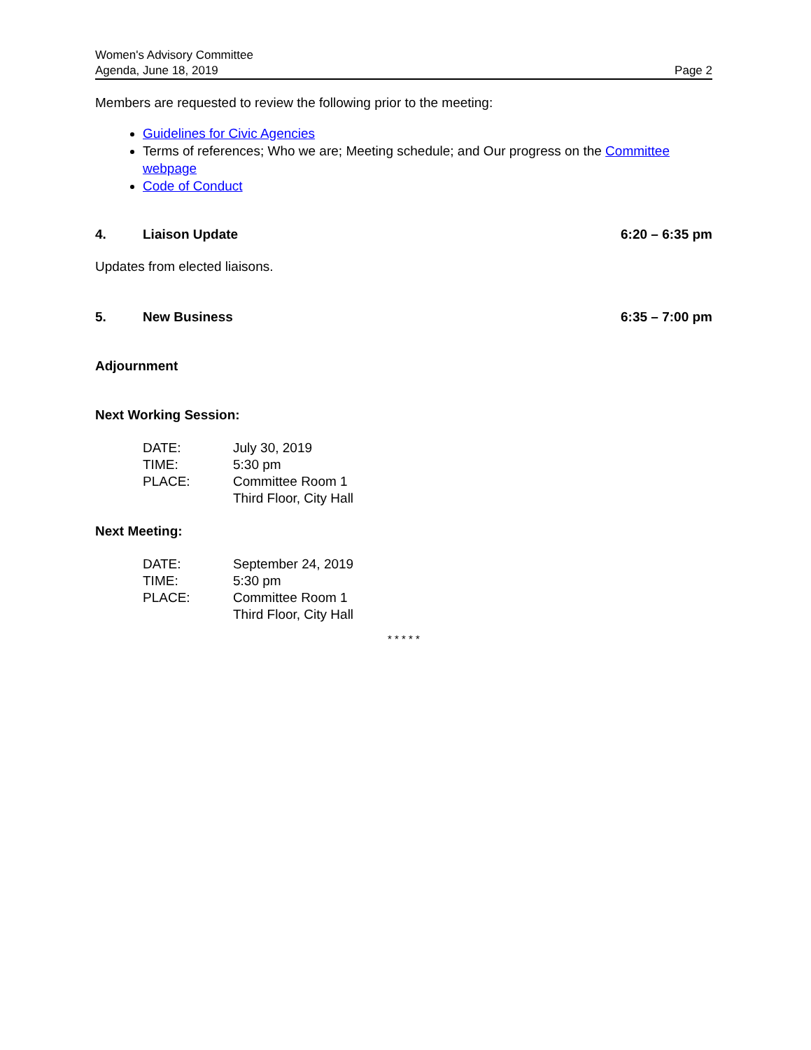Women's Advisory Committee
Agenda, June 18, 2019
Page 2
Members are requested to review the following prior to the meeting:
Guidelines for Civic Agencies
Terms of references; Who we are; Meeting schedule; and Our progress on the Committee webpage
Code of Conduct
4. Liaison Update 6:20 – 6:35 pm
Updates from elected liaisons.
5. New Business 6:35 – 7:00 pm
Adjournment
Next Working Session:
| DATE: | July 30, 2019 |
| TIME: | 5:30 pm |
| PLACE: | Committee Room 1 Third Floor, City Hall |
Next Meeting:
| DATE: | September 24, 2019 |
| TIME: | 5:30 pm |
| PLACE: | Committee Room 1 Third Floor, City Hall |
* * * * *